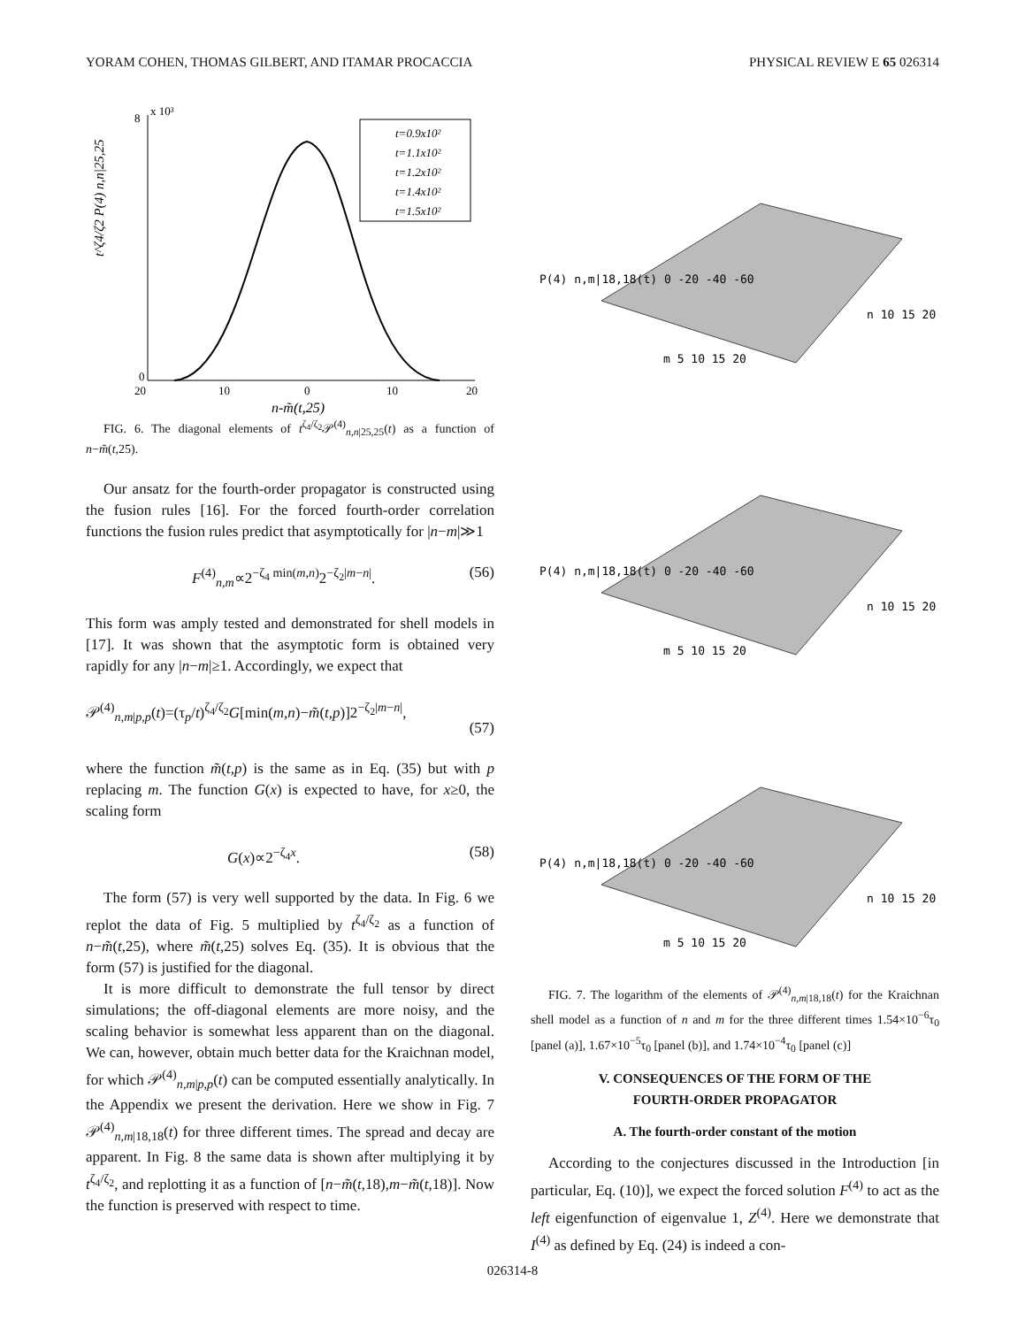YORAM COHEN, THOMAS GILBERT, AND ITAMAR PROCACCIA PHYSICAL REVIEW E 65 026314
t=0.9x10²
t=1.1x10²
t=1.2x10²
t=1.4x10²
t=1.5x10²
8
x 10³
0
20
10
0
10
20
n-m̃(t,25)
t^ζ4/ζ2 P(4) n,n|25,25
FIG. 6. The diagonal elements of t<sup>ζ<sub>4</sub>/ζ<sub>2</sub></sup>𝒫<sup>(4)</sup><sub>n,n|25,25</sub>(t) as a function of n−m̃(t,25).
Our ansatz for the fourth-order propagator is constructed using the fusion rules [16]. For the forced fourth-order correlation functions the fusion rules predict that asymptotically for |n−m|≫1
F<sup>(4)</sup><sub>n,m</sub>∝2<sup>−ζ<sub>4</sub> min(m,n)</sup>2<sup>−ζ<sub>2</sub>|m−n|</sup>. (56)
This form was amply tested and demonstrated for shell models in [17]. It was shown that the asymptotic form is obtained very rapidly for any |n−m|≥1. Accordingly, we expect that
𝒫<sup>(4)</sup><sub>n,m|p,p</sub>(t)=(τ<sub>p</sub>/t)<sup>ζ<sub>4</sub>/ζ<sub>2</sub></sup>G[min(m,n)−m̃(t,p)]2<sup>−ζ<sub>2</sub>|m−n|</sup>,
(57)
where the function m̃(t,p) is the same as in Eq. (35) but with p replacing m. The function G(x) is expected to have, for x≥0, the scaling form
G(x)∝2<sup>−ζ<sub>4</sub>x</sup>. (58)
The form (57) is very well supported by the data. In Fig. 6 we replot the data of Fig. 5 multiplied by t<sup>ζ<sub>4</sub>/ζ<sub>2</sub></sup> as a function of n−m̃(t,25), where m̃(t,25) solves Eq. (35). It is obvious that the form (57) is justified for the diagonal.
It is more difficult to demonstrate the full tensor by direct simulations; the off-diagonal elements are more noisy, and the scaling behavior is somewhat less apparent than on the diagonal. We can, however, obtain much better data for the Kraichnan model, for which 𝒫<sup>(4)</sup><sub>n,m|p,p</sub>(t) can be computed essentially analytically. In the Appendix we present the derivation. Here we show in Fig. 7 𝒫<sup>(4)</sup><sub>n,m|18,18</sub>(t) for three different times. The spread and decay are apparent. In Fig. 8 the same data is shown after multiplying it by t<sup>ζ<sub>4</sub>/ζ<sub>2</sub></sup>, and replotting it as a function of [n−m̃(t,18),m−m̃(t,18)]. Now the function is preserved with respect to time.
P(4) n,m|18,18(t) 0 -20 -40 -60
m 5 10 15 20
n 10 15 20
P(4) n,m|18,18(t) 0 -20 -40 -60
m 5 10 15 20
n 10 15 20
P(4) n,m|18,18(t) 0 -20 -40 -60
m 5 10 15 20
n 10 15 20
FIG. 7. The logarithm of the elements of 𝒫<sup>(4)</sup><sub>n,m|18,18</sub>(t) for the Kraichnan shell model as a function of n and m for the three different times 1.54×10<sup>−6</sup>τ<sub>0</sub> [panel (a)], 1.67×10<sup>−5</sup>τ<sub>0</sub> [panel (b)], and 1.74×10<sup>−4</sup>τ<sub>0</sub> [panel (c)]
V. CONSEQUENCES OF THE FORM OF THE
FOURTH-ORDER PROPAGATOR
A. The fourth-order constant of the motion
According to the conjectures discussed in the Introduction [in particular, Eq. (10)], we expect the forced solution F<sup>(4)</sup> to act as the left eigenfunction of eigenvalue 1, Z<sup>(4)</sup>. Here we demonstrate that I<sup>(4)</sup> as defined by Eq. (24) is indeed a con-
026314-8